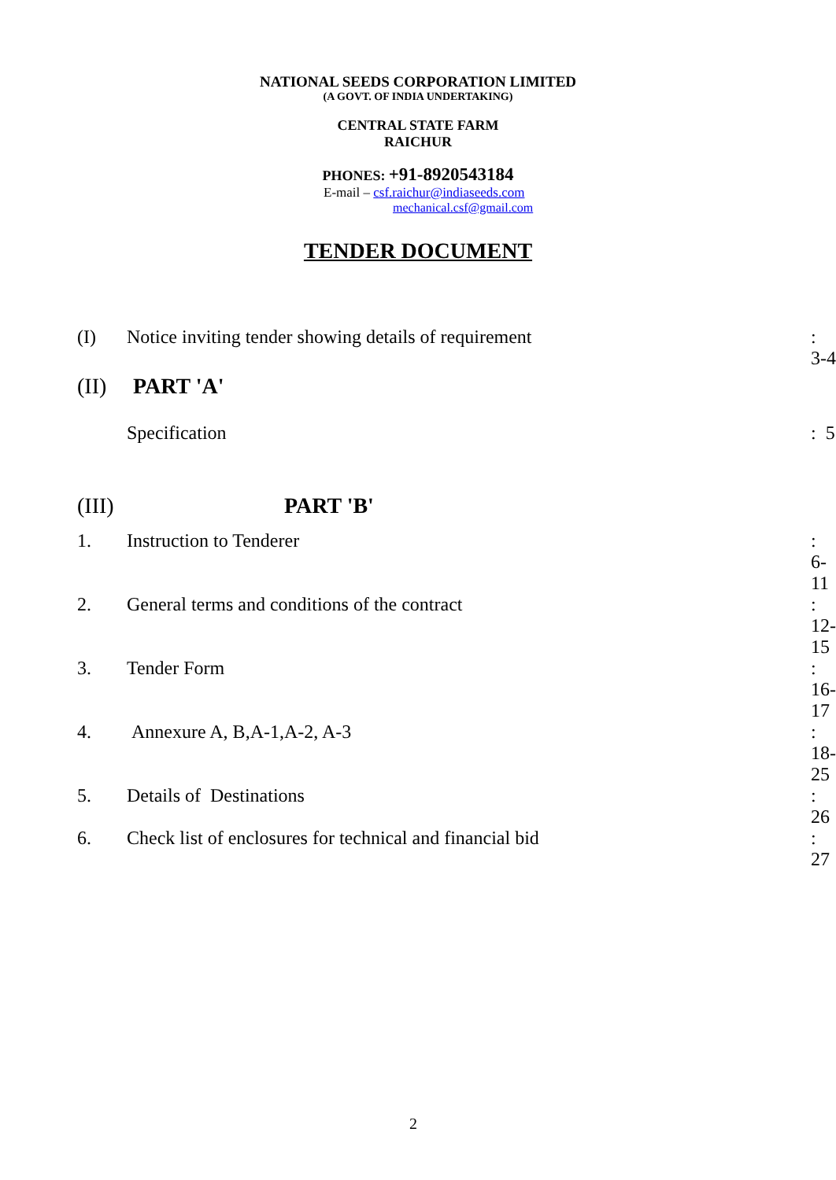NATIONAL SEEDS CORPORATION LIMITED
(A GOVT. OF INDIA UNDERTAKING)
CENTRAL STATE FARM
RAICHUR
PHONES: +91-8920543184
E-mail – csf.raichur@indiaseeds.com
mechanical.csf@gmail.com
TENDER DOCUMENT
| (I) | Notice inviting tender showing details of requirement | : 3-4 |
| (II) | PART 'A' | |
| | Specification | : 5 |
| (III) | PART 'B' | |
| 1. | Instruction to Tenderer | : 6-11 |
| 2. | General terms and conditions of the contract | : 12-15 |
| 3. | Tender Form | : 16-17 |
| 4. | Annexure A, B,A-1,A-2, A-3 | : 18-25 |
| 5. | Details of Destinations | : 26 |
| 6. | Check list of enclosures for technical and financial bid | : 27 |
2